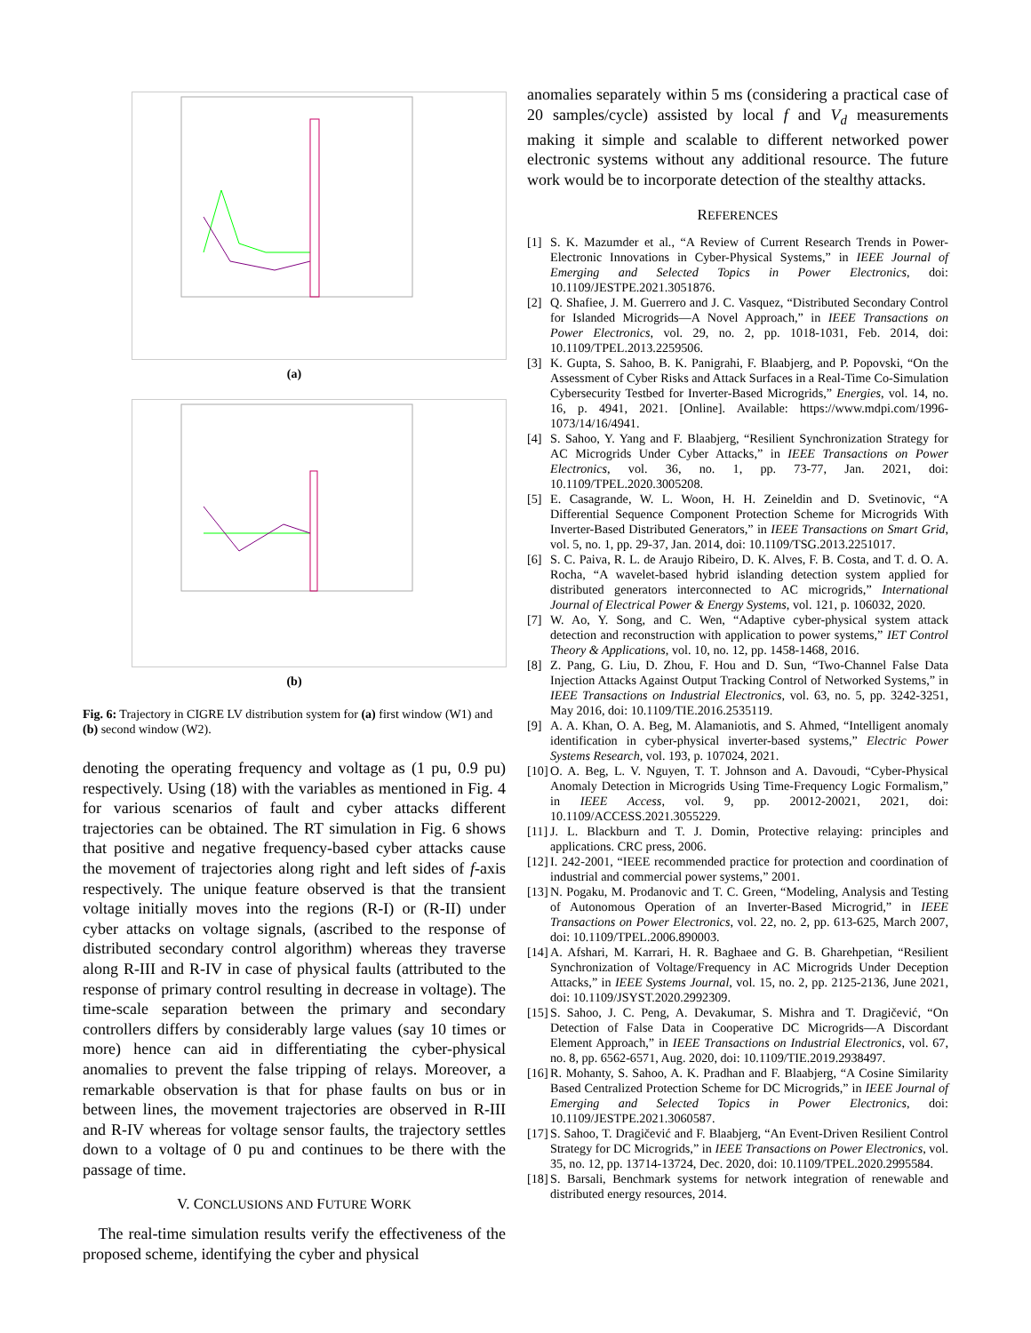(a)
(b)
Fig. 6: Trajectory in CIGRE LV distribution system for (a) first window (W1) and (b) second window (W2).
denoting the operating frequency and voltage as (1 pu, 0.9 pu) respectively. Using (18) with the variables as mentioned in Fig. 4 for various scenarios of fault and cyber attacks different trajectories can be obtained. The RT simulation in Fig. 6 shows that positive and negative frequency-based cyber attacks cause the movement of trajectories along right and left sides of f-axis respectively. The unique feature observed is that the transient voltage initially moves into the regions (R-I) or (R-II) under cyber attacks on voltage signals, (ascribed to the response of distributed secondary control algorithm) whereas they traverse along R-III and R-IV in case of physical faults (attributed to the response of primary control resulting in decrease in voltage). The time-scale separation between the primary and secondary controllers differs by considerably large values (say 10 times or more) hence can aid in differentiating the cyber-physical anomalies to prevent the false tripping of relays. Moreover, a remarkable observation is that for phase faults on bus or in between lines, the movement trajectories are observed in R-III and R-IV whereas for voltage sensor faults, the trajectory settles down to a voltage of 0 pu and continues to be there with the passage of time.
V. CONCLUSIONS AND FUTURE WORK
The real-time simulation results verify the effectiveness of the proposed scheme, identifying the cyber and physical
anomalies separately within 5 ms (considering a practical case of 20 samples/cycle) assisted by local f and V<sub>d</sub> measurements making it simple and scalable to different networked power electronic systems without any additional resource. The future work would be to incorporate detection of the stealthy attacks.
REFERENCES
[1] S. K. Mazumder et al., “A Review of Current Research Trends in Power-Electronic Innovations in Cyber-Physical Systems,” in IEEE Journal of Emerging and Selected Topics in Power Electronics, doi: 10.1109/JESTPE.2021.3051876.
[2] Q. Shafiee, J. M. Guerrero and J. C. Vasquez, “Distributed Secondary Control for Islanded Microgrids—A Novel Approach,” in IEEE Transactions on Power Electronics, vol. 29, no. 2, pp. 1018-1031, Feb. 2014, doi: 10.1109/TPEL.2013.2259506.
[3] K. Gupta, S. Sahoo, B. K. Panigrahi, F. Blaabjerg, and P. Popovski, “On the Assessment of Cyber Risks and Attack Surfaces in a Real-Time Co-Simulation Cybersecurity Testbed for Inverter-Based Microgrids,” Energies, vol. 14, no. 16, p. 4941, 2021. [Online]. Available: https://www.mdpi.com/1996-1073/14/16/4941.
[4] S. Sahoo, Y. Yang and F. Blaabjerg, “Resilient Synchronization Strategy for AC Microgrids Under Cyber Attacks,” in IEEE Transactions on Power Electronics, vol. 36, no. 1, pp. 73-77, Jan. 2021, doi: 10.1109/TPEL.2020.3005208.
[5] E. Casagrande, W. L. Woon, H. H. Zeineldin and D. Svetinovic, “A Differential Sequence Component Protection Scheme for Microgrids With Inverter-Based Distributed Generators,” in IEEE Transactions on Smart Grid, vol. 5, no. 1, pp. 29-37, Jan. 2014, doi: 10.1109/TSG.2013.2251017.
[6] S. C. Paiva, R. L. de Araujo Ribeiro, D. K. Alves, F. B. Costa, and T. d. O. A. Rocha, “A wavelet-based hybrid islanding detection system applied for distributed generators interconnected to AC microgrids,” International Journal of Electrical Power & Energy Systems, vol. 121, p. 106032, 2020.
[7] W. Ao, Y. Song, and C. Wen, “Adaptive cyber-physical system attack detection and reconstruction with application to power systems,” IET Control Theory & Applications, vol. 10, no. 12, pp. 1458-1468, 2016.
[8] Z. Pang, G. Liu, D. Zhou, F. Hou and D. Sun, “Two-Channel False Data Injection Attacks Against Output Tracking Control of Networked Systems,” in IEEE Transactions on Industrial Electronics, vol. 63, no. 5, pp. 3242-3251, May 2016, doi: 10.1109/TIE.2016.2535119.
[9] A. A. Khan, O. A. Beg, M. Alamaniotis, and S. Ahmed, “Intelligent anomaly identification in cyber-physical inverter-based systems,” Electric Power Systems Research, vol. 193, p. 107024, 2021.
[10] O. A. Beg, L. V. Nguyen, T. T. Johnson and A. Davoudi, “Cyber-Physical Anomaly Detection in Microgrids Using Time-Frequency Logic Formalism,” in IEEE Access, vol. 9, pp. 20012-20021, 2021, doi: 10.1109/ACCESS.2021.3055229.
[11] J. L. Blackburn and T. J. Domin, Protective relaying: principles and applications. CRC press, 2006.
[12] I. 242-2001, “IEEE recommended practice for protection and coordination of industrial and commercial power systems,” 2001.
[13] N. Pogaku, M. Prodanovic and T. C. Green, “Modeling, Analysis and Testing of Autonomous Operation of an Inverter-Based Microgrid,” in IEEE Transactions on Power Electronics, vol. 22, no. 2, pp. 613-625, March 2007, doi: 10.1109/TPEL.2006.890003.
[14] A. Afshari, M. Karrari, H. R. Baghaee and G. B. Gharehpetian, “Resilient Synchronization of Voltage/Frequency in AC Microgrids Under Deception Attacks,” in IEEE Systems Journal, vol. 15, no. 2, pp. 2125-2136, June 2021, doi: 10.1109/JSYST.2020.2992309.
[15] S. Sahoo, J. C. Peng, A. Devakumar, S. Mishra and T. Dragičević, “On Detection of False Data in Cooperative DC Microgrids—A Discordant Element Approach,” in IEEE Transactions on Industrial Electronics, vol. 67, no. 8, pp. 6562-6571, Aug. 2020, doi: 10.1109/TIE.2019.2938497.
[16] R. Mohanty, S. Sahoo, A. K. Pradhan and F. Blaabjerg, “A Cosine Similarity Based Centralized Protection Scheme for DC Microgrids,” in IEEE Journal of Emerging and Selected Topics in Power Electronics, doi: 10.1109/JESTPE.2021.3060587.
[17] S. Sahoo, T. Dragičević and F. Blaabjerg, “An Event-Driven Resilient Control Strategy for DC Microgrids,” in IEEE Transactions on Power Electronics, vol. 35, no. 12, pp. 13714-13724, Dec. 2020, doi: 10.1109/TPEL.2020.2995584.
[18] S. Barsali, Benchmark systems for network integration of renewable and distributed energy resources, 2014.